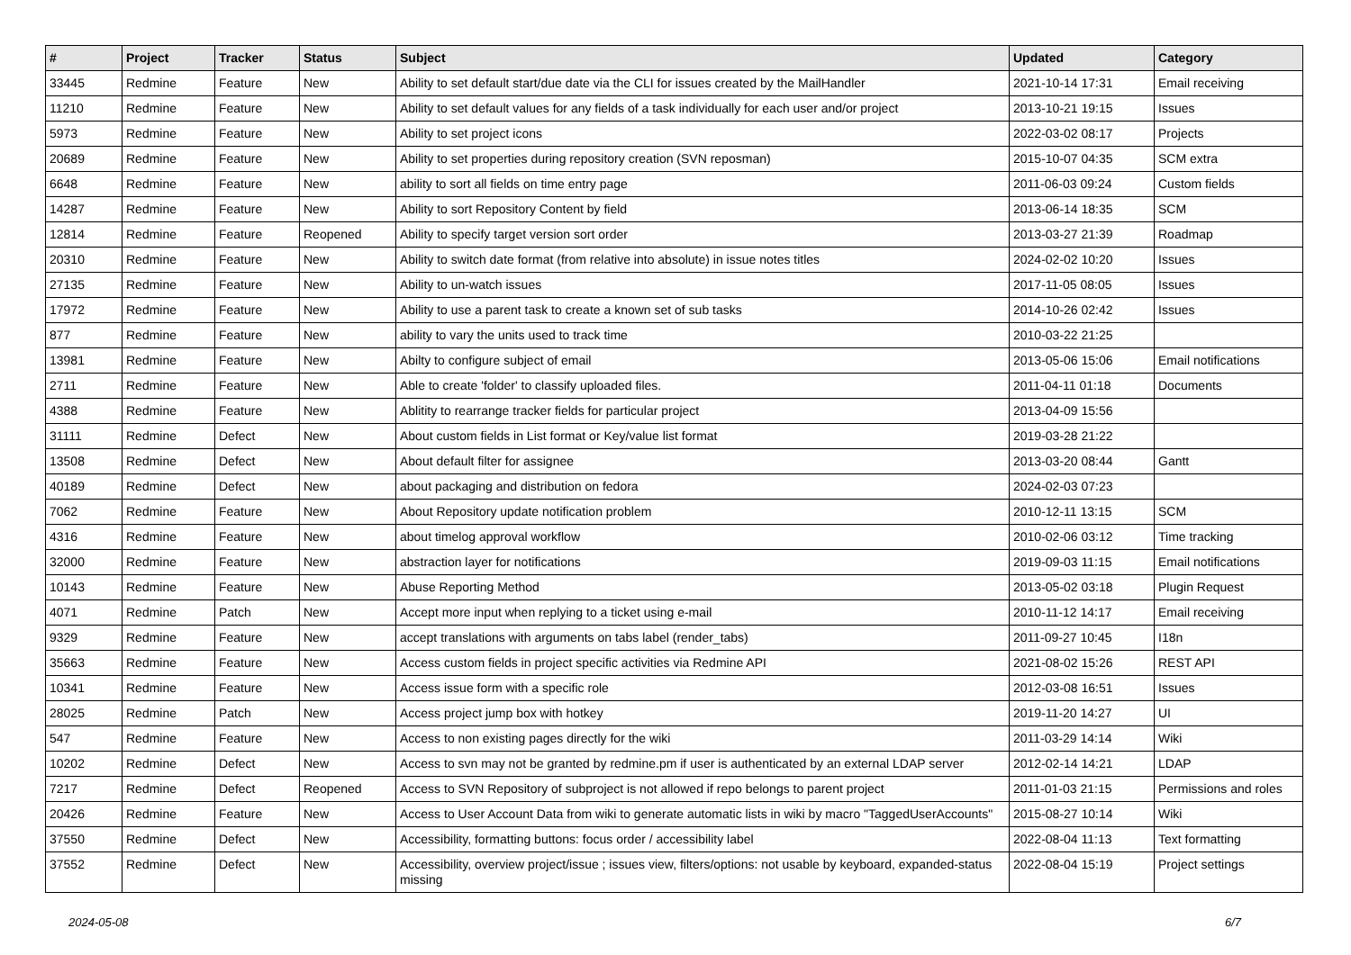| # | Project | Tracker | Status | Subject | Updated | Category |
| --- | --- | --- | --- | --- | --- | --- |
| 33445 | Redmine | Feature | New | Ability to set default start/due date via the CLI for issues created by the MailHandler | 2021-10-14 17:31 | Email receiving |
| 11210 | Redmine | Feature | New | Ability to set default values for any fields of a task individually for each user and/or project | 2013-10-21 19:15 | Issues |
| 5973 | Redmine | Feature | New | Ability to set project icons | 2022-03-02 08:17 | Projects |
| 20689 | Redmine | Feature | New | Ability to set properties during repository creation (SVN reposman) | 2015-10-07 04:35 | SCM extra |
| 6648 | Redmine | Feature | New | ability to sort all fields on time entry page | 2011-06-03 09:24 | Custom fields |
| 14287 | Redmine | Feature | New | Ability to sort Repository Content by field | 2013-06-14 18:35 | SCM |
| 12814 | Redmine | Feature | Reopened | Ability to specify target version sort order | 2013-03-27 21:39 | Roadmap |
| 20310 | Redmine | Feature | New | Ability to switch date format (from relative into absolute) in issue notes titles | 2024-02-02 10:20 | Issues |
| 27135 | Redmine | Feature | New | Ability to un-watch issues | 2017-11-05 08:05 | Issues |
| 17972 | Redmine | Feature | New | Ability to use a parent task to create a known set of sub tasks | 2014-10-26 02:42 | Issues |
| 877 | Redmine | Feature | New | ability to vary the units used to track time | 2010-03-22 21:25 | |
| 13981 | Redmine | Feature | New | Abilty to configure subject of email | 2013-05-06 15:06 | Email notifications |
| 2711 | Redmine | Feature | New | Able to create 'folder' to classify uploaded files. | 2011-04-11 01:18 | Documents |
| 4388 | Redmine | Feature | New | Ablitity to rearrange tracker fields for particular project | 2013-04-09 15:56 | |
| 31111 | Redmine | Defect | New | About custom fields in List format or Key/value list format | 2019-03-28 21:22 | |
| 13508 | Redmine | Defect | New | About default filter for assignee | 2013-03-20 08:44 | Gantt |
| 40189 | Redmine | Defect | New | about packaging and distribution on fedora | 2024-02-03 07:23 | |
| 7062 | Redmine | Feature | New | About Repository update notification problem | 2010-12-11 13:15 | SCM |
| 4316 | Redmine | Feature | New | about timelog approval workflow | 2010-02-06 03:12 | Time tracking |
| 32000 | Redmine | Feature | New | abstraction layer for notifications | 2019-09-03 11:15 | Email notifications |
| 10143 | Redmine | Feature | New | Abuse Reporting Method | 2013-05-02 03:18 | Plugin Request |
| 4071 | Redmine | Patch | New | Accept more input when replying to a ticket using e-mail | 2010-11-12 14:17 | Email receiving |
| 9329 | Redmine | Feature | New | accept translations with arguments on tabs label (render_tabs) | 2011-09-27 10:45 | I18n |
| 35663 | Redmine | Feature | New | Access custom fields in project specific activities via Redmine API | 2021-08-02 15:26 | REST API |
| 10341 | Redmine | Feature | New | Access issue form with a specific role | 2012-03-08 16:51 | Issues |
| 28025 | Redmine | Patch | New | Access project jump box with hotkey | 2019-11-20 14:27 | UI |
| 547 | Redmine | Feature | New | Access to non existing pages directly for the wiki | 2011-03-29 14:14 | Wiki |
| 10202 | Redmine | Defect | New | Access to svn may not be granted by redmine.pm if user is authenticated by an external LDAP server | 2012-02-14 14:21 | LDAP |
| 7217 | Redmine | Defect | Reopened | Access to SVN Repository of subproject is not allowed if repo belongs to parent project | 2011-01-03 21:15 | Permissions and roles |
| 20426 | Redmine | Feature | New | Access to User Account Data from wiki to generate automatic lists in wiki by macro "TaggedUserAccounts" | 2015-08-27 10:14 | Wiki |
| 37550 | Redmine | Defect | New | Accessibility, formatting buttons: focus order / accessibility label | 2022-08-04 11:13 | Text formatting |
| 37552 | Redmine | Defect | New | Accessibility, overview project/issue ; issues view, filters/options: not usable by keyboard, expanded-status missing | 2022-08-04 15:19 | Project settings |
2024-05-08 6/7